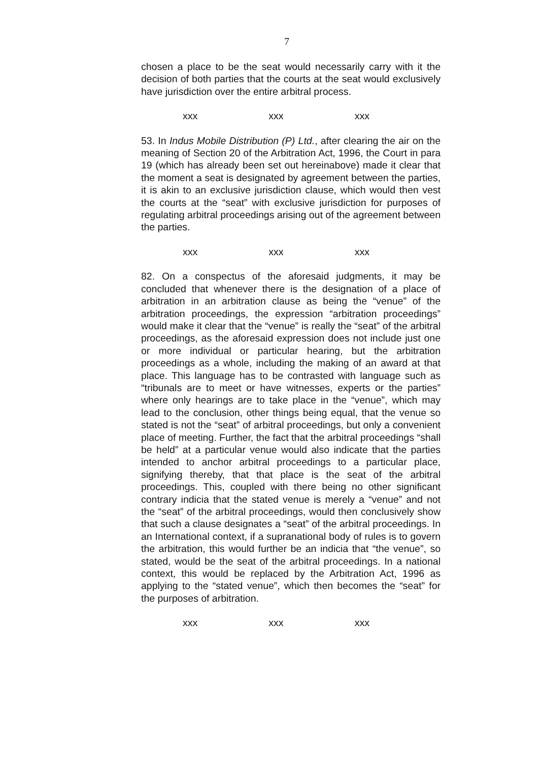7
chosen a place to be the seat would necessarily carry with it the decision of both parties that the courts at the seat would exclusively have jurisdiction over the entire arbitral process.
xxx xxx xxx
53. In Indus Mobile Distribution (P) Ltd., after clearing the air on the meaning of Section 20 of the Arbitration Act, 1996, the Court in para 19 (which has already been set out hereinabove) made it clear that the moment a seat is designated by agreement between the parties, it is akin to an exclusive jurisdiction clause, which would then vest the courts at the “seat” with exclusive jurisdiction for purposes of regulating arbitral proceedings arising out of the agreement between the parties.
xxx xxx xxx
82. On a conspectus of the aforesaid judgments, it may be concluded that whenever there is the designation of a place of arbitration in an arbitration clause as being the “venue” of the arbitration proceedings, the expression “arbitration proceedings” would make it clear that the “venue” is really the “seat” of the arbitral proceedings, as the aforesaid expression does not include just one or more individual or particular hearing, but the arbitration proceedings as a whole, including the making of an award at that place. This language has to be contrasted with language such as “tribunals are to meet or have witnesses, experts or the parties” where only hearings are to take place in the “venue”, which may lead to the conclusion, other things being equal, that the venue so stated is not the “seat” of arbitral proceedings, but only a convenient place of meeting. Further, the fact that the arbitral proceedings “shall be held” at a particular venue would also indicate that the parties intended to anchor arbitral proceedings to a particular place, signifying thereby, that that place is the seat of the arbitral proceedings. This, coupled with there being no other significant contrary indicia that the stated venue is merely a “venue” and not the “seat” of the arbitral proceedings, would then conclusively show that such a clause designates a “seat” of the arbitral proceedings. In an International context, if a supranational body of rules is to govern the arbitration, this would further be an indicia that “the venue”, so stated, would be the seat of the arbitral proceedings. In a national context, this would be replaced by the Arbitration Act, 1996 as applying to the “stated venue”, which then becomes the “seat” for the purposes of arbitration.
xxx xxx xxx